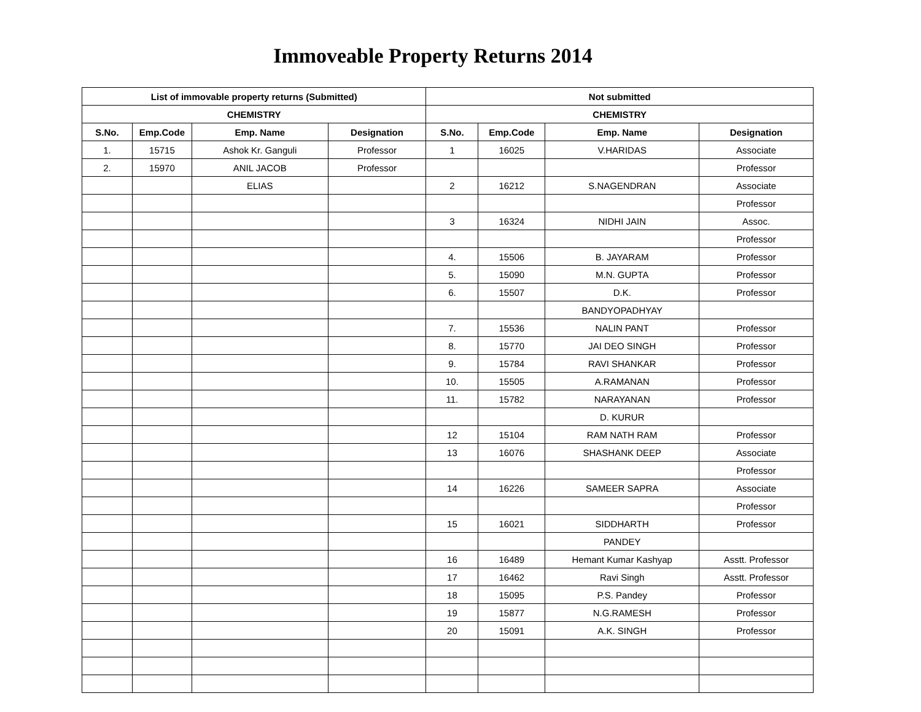Immoveable Property Returns 2014
| List of immovable property returns (Submitted) | | | | Not submitted | | | |
| --- | --- | --- | --- | --- | --- | --- | --- |
| CHEMISTRY | | | | CHEMISTRY | | | |
| S.No. | Emp.Code | Emp. Name | Designation | S.No. | Emp.Code | Emp. Name | Designation |
| 1. | 15715 | Ashok Kr. Ganguli | Professor | 1 | 16025 | V.HARIDAS | Associate |
| 2. | 15970 | ANIL JACOB | Professor | | | | Professor |
| | | ELIAS | | 2 | 16212 | S.NAGENDRAN | Associate |
| | | | | | | | Professor |
| | | | | 3 | 16324 | NIDHI JAIN | Assoc. |
| | | | | | | | Professor |
| | | | | 4. | 15506 | B. JAYARAM | Professor |
| | | | | 5. | 15090 | M.N. GUPTA | Professor |
| | | | | 6. | 15507 | D.K. | Professor |
| | | | | | | BANDYOPADHYAY | |
| | | | | 7. | 15536 | NALIN PANT | Professor |
| | | | | 8. | 15770 | JAI DEO SINGH | Professor |
| | | | | 9. | 15784 | RAVI SHANKAR | Professor |
| | | | | 10. | 15505 | A.RAMANAN | Professor |
| | | | | 11. | 15782 | NARAYANAN | Professor |
| | | | | | | D. KURUR | |
| | | | | 12 | 15104 | RAM NATH RAM | Professor |
| | | | | 13 | 16076 | SHASHANK DEEP | Associate |
| | | | | | | | Professor |
| | | | | 14 | 16226 | SAMEER SAPRA | Associate |
| | | | | | | | Professor |
| | | | | 15 | 16021 | SIDDHARTH | Professor |
| | | | | | | PANDEY | |
| | | | | 16 | 16489 | Hemant Kumar Kashyap | Asstt. Professor |
| | | | | 17 | 16462 | Ravi Singh | Asstt. Professor |
| | | | | 18 | 15095 | P.S. Pandey | Professor |
| | | | | 19 | 15877 | N.G.RAMESH | Professor |
| | | | | 20 | 15091 | A.K. SINGH | Professor |